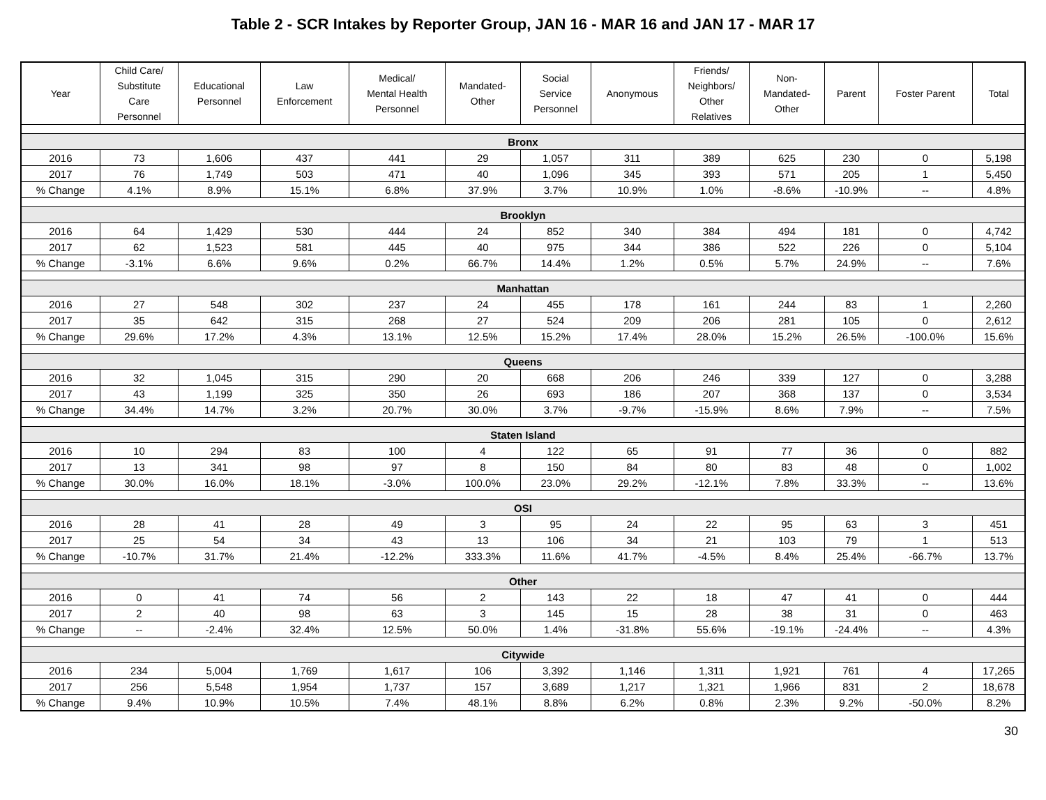Table 2 - SCR Intakes by Reporter Group, JAN 16 - MAR 16 and JAN 17 - MAR 17
| Year | Child Care/ Substitute Care Personnel | Educational Personnel | Law Enforcement | Medical/ Mental Health Personnel | Mandated- Other | Social Service Personnel | Anonymous | Friends/ Neighbors/ Other Relatives | Non- Mandated- Other | Parent | Foster Parent | Total |
| --- | --- | --- | --- | --- | --- | --- | --- | --- | --- | --- | --- | --- |
| Bronx | | | | | | | | | | | | |
| 2016 | 73 | 1,606 | 437 | 441 | 29 | 1,057 | 311 | 389 | 625 | 230 | 0 | 5,198 |
| 2017 | 76 | 1,749 | 503 | 471 | 40 | 1,096 | 345 | 393 | 571 | 205 | 1 | 5,450 |
| % Change | 4.1% | 8.9% | 15.1% | 6.8% | 37.9% | 3.7% | 10.9% | 1.0% | -8.6% | -10.9% | -- | 4.8% |
| Brooklyn | | | | | | | | | | | | |
| 2016 | 64 | 1,429 | 530 | 444 | 24 | 852 | 340 | 384 | 494 | 181 | 0 | 4,742 |
| 2017 | 62 | 1,523 | 581 | 445 | 40 | 975 | 344 | 386 | 522 | 226 | 0 | 5,104 |
| % Change | -3.1% | 6.6% | 9.6% | 0.2% | 66.7% | 14.4% | 1.2% | 0.5% | 5.7% | 24.9% | -- | 7.6% |
| Manhattan | | | | | | | | | | | | |
| 2016 | 27 | 548 | 302 | 237 | 24 | 455 | 178 | 161 | 244 | 83 | 1 | 2,260 |
| 2017 | 35 | 642 | 315 | 268 | 27 | 524 | 209 | 206 | 281 | 105 | 0 | 2,612 |
| % Change | 29.6% | 17.2% | 4.3% | 13.1% | 12.5% | 15.2% | 17.4% | 28.0% | 15.2% | 26.5% | -100.0% | 15.6% |
| Queens | | | | | | | | | | | | |
| 2016 | 32 | 1,045 | 315 | 290 | 20 | 668 | 206 | 246 | 339 | 127 | 0 | 3,288 |
| 2017 | 43 | 1,199 | 325 | 350 | 26 | 693 | 186 | 207 | 368 | 137 | 0 | 3,534 |
| % Change | 34.4% | 14.7% | 3.2% | 20.7% | 30.0% | 3.7% | -9.7% | -15.9% | 8.6% | 7.9% | -- | 7.5% |
| Staten Island | | | | | | | | | | | | |
| 2016 | 10 | 294 | 83 | 100 | 4 | 122 | 65 | 91 | 77 | 36 | 0 | 882 |
| 2017 | 13 | 341 | 98 | 97 | 8 | 150 | 84 | 80 | 83 | 48 | 0 | 1,002 |
| % Change | 30.0% | 16.0% | 18.1% | -3.0% | 100.0% | 23.0% | 29.2% | -12.1% | 7.8% | 33.3% | -- | 13.6% |
| OSI | | | | | | | | | | | | |
| 2016 | 28 | 41 | 28 | 49 | 3 | 95 | 24 | 22 | 95 | 63 | 3 | 451 |
| 2017 | 25 | 54 | 34 | 43 | 13 | 106 | 34 | 21 | 103 | 79 | 1 | 513 |
| % Change | -10.7% | 31.7% | 21.4% | -12.2% | 333.3% | 11.6% | 41.7% | -4.5% | 8.4% | 25.4% | -66.7% | 13.7% |
| Other | | | | | | | | | | | | |
| 2016 | 0 | 41 | 74 | 56 | 2 | 143 | 22 | 18 | 47 | 41 | 0 | 444 |
| 2017 | 2 | 40 | 98 | 63 | 3 | 145 | 15 | 28 | 38 | 31 | 0 | 463 |
| % Change | -- | -2.4% | 32.4% | 12.5% | 50.0% | 1.4% | -31.8% | 55.6% | -19.1% | -24.4% | -- | 4.3% |
| Citywide | | | | | | | | | | | | |
| 2016 | 234 | 5,004 | 1,769 | 1,617 | 106 | 3,392 | 1,146 | 1,311 | 1,921 | 761 | 4 | 17,265 |
| 2017 | 256 | 5,548 | 1,954 | 1,737 | 157 | 3,689 | 1,217 | 1,321 | 1,966 | 831 | 2 | 18,678 |
| % Change | 9.4% | 10.9% | 10.5% | 7.4% | 48.1% | 8.8% | 6.2% | 0.8% | 2.3% | 9.2% | -50.0% | 8.2% |
30